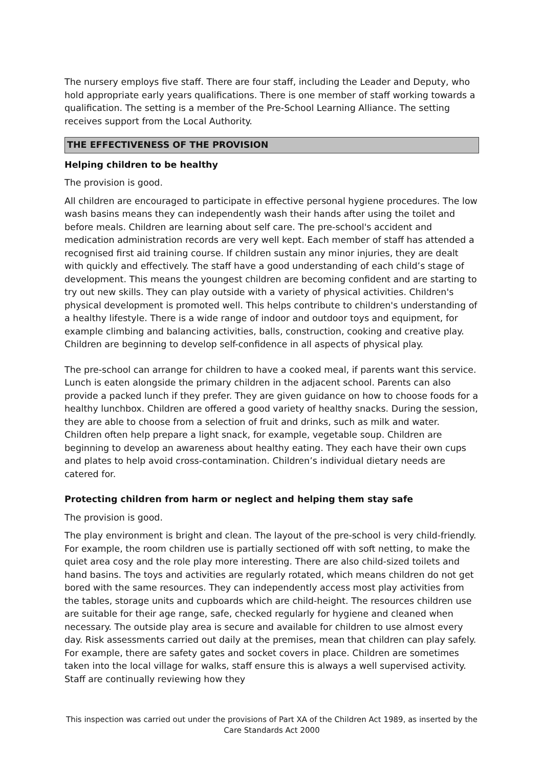The nursery employs five staff. There are four staff, including the Leader and Deputy, who hold appropriate early years qualifications. There is one member of staff working towards a qualification. The setting is a member of the Pre-School Learning Alliance. The setting receives support from the Local Authority.
THE EFFECTIVENESS OF THE PROVISION
Helping children to be healthy
The provision is good.
All children are encouraged to participate in effective personal hygiene procedures. The low wash basins means they can independently wash their hands after using the toilet and before meals. Children are learning about self care. The pre-school's accident and medication administration records are very well kept. Each member of staff has attended a recognised first aid training course. If children sustain any minor injuries, they are dealt with quickly and effectively. The staff have a good understanding of each child’s stage of development. This means the youngest children are becoming confident and are starting to try out new skills. They can play outside with a variety of physical activities. Children's physical development is promoted well. This helps contribute to children's understanding of a healthy lifestyle. There is a wide range of indoor and outdoor toys and equipment, for example climbing and balancing activities, balls, construction, cooking and creative play. Children are beginning to develop self-confidence in all aspects of physical play.
The pre-school can arrange for children to have a cooked meal, if parents want this service. Lunch is eaten alongside the primary children in the adjacent school. Parents can also provide a packed lunch if they prefer. They are given guidance on how to choose foods for a healthy lunchbox. Children are offered a good variety of healthy snacks. During the session, they are able to choose from a selection of fruit and drinks, such as milk and water. Children often help prepare a light snack, for example, vegetable soup. Children are beginning to develop an awareness about healthy eating. They each have their own cups and plates to help avoid cross-contamination. Children’s individual dietary needs are catered for.
Protecting children from harm or neglect and helping them stay safe
The provision is good.
The play environment is bright and clean. The layout of the pre-school is very child-friendly. For example, the room children use is partially sectioned off with soft netting, to make the quiet area cosy and the role play more interesting. There are also child-sized toilets and hand basins. The toys and activities are regularly rotated, which means children do not get bored with the same resources. They can independently access most play activities from the tables, storage units and cupboards which are child-height. The resources children use are suitable for their age range, safe, checked regularly for hygiene and cleaned when necessary. The outside play area is secure and available for children to use almost every day. Risk assessments carried out daily at the premises, mean that children can play safely. For example, there are safety gates and socket covers in place. Children are sometimes taken into the local village for walks, staff ensure this is always a well supervised activity. Staff are continually reviewing how they
This inspection was carried out under the provisions of Part XA of the Children Act 1989, as inserted by the Care Standards Act 2000